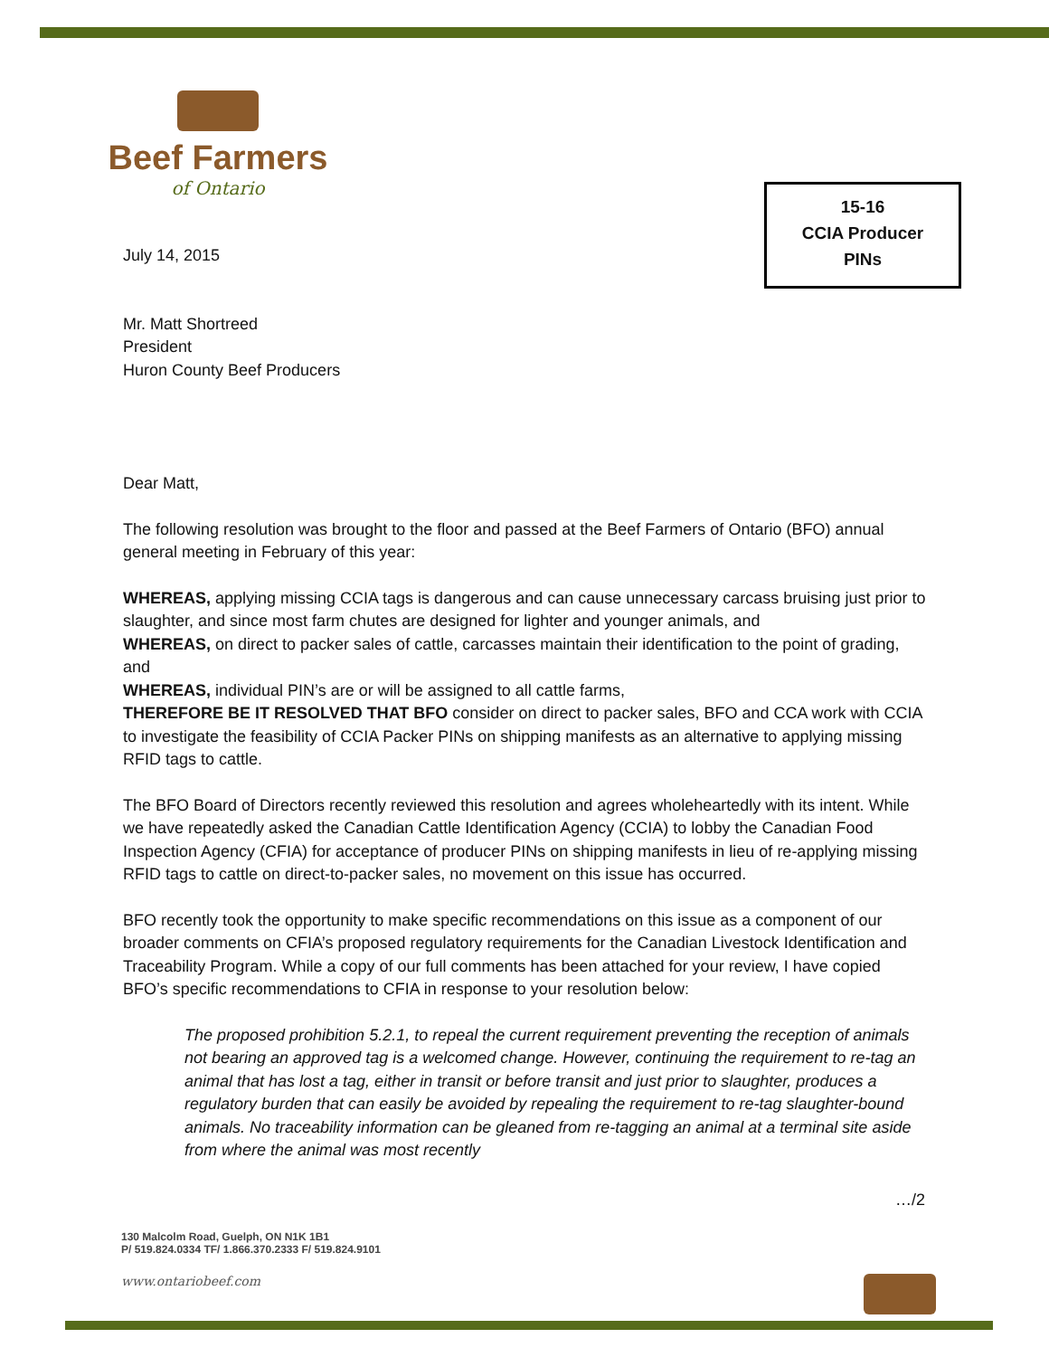Beef Farmers
of Ontario
15-16
CCIA Producer
PINs
July 14, 2015
Mr. Matt Shortreed
President
Huron County Beef Producers
Dear Matt,
The following resolution was brought to the floor and passed at the Beef Farmers of Ontario (BFO) annual general meeting in February of this year:
WHEREAS, applying missing CCIA tags is dangerous and can cause unnecessary carcass bruising just prior to slaughter, and since most farm chutes are designed for lighter and younger animals, and
WHEREAS, on direct to packer sales of cattle, carcasses maintain their identification to the point of grading, and
WHEREAS, individual PIN’s are or will be assigned to all cattle farms,
THEREFORE BE IT RESOLVED THAT BFO consider on direct to packer sales, BFO and CCA work with CCIA to investigate the feasibility of CCIA Packer PINs on shipping manifests as an alternative to applying missing RFID tags to cattle.
The BFO Board of Directors recently reviewed this resolution and agrees wholeheartedly with its intent. While we have repeatedly asked the Canadian Cattle Identification Agency (CCIA) to lobby the Canadian Food Inspection Agency (CFIA) for acceptance of producer PINs on shipping manifests in lieu of re-applying missing RFID tags to cattle on direct-to-packer sales, no movement on this issue has occurred.
BFO recently took the opportunity to make specific recommendations on this issue as a component of our broader comments on CFIA’s proposed regulatory requirements for the Canadian Livestock Identification and Traceability Program. While a copy of our full comments has been attached for your review, I have copied BFO’s specific recommendations to CFIA in response to your resolution below:
The proposed prohibition 5.2.1, to repeal the current requirement preventing the reception of animals not bearing an approved tag is a welcomed change. However, continuing the requirement to re-tag an animal that has lost a tag, either in transit or before transit and just prior to slaughter, produces a regulatory burden that can easily be avoided by repealing the requirement to re-tag slaughter-bound animals. No traceability information can be gleaned from re-tagging an animal at a terminal site aside from where the animal was most recently
…/2
130 Malcolm Road, Guelph, ON N1K 1B1
P/ 519.824.0334 TF/ 1.866.370.2333 F/ 519.824.9101
www.ontariobeef.com